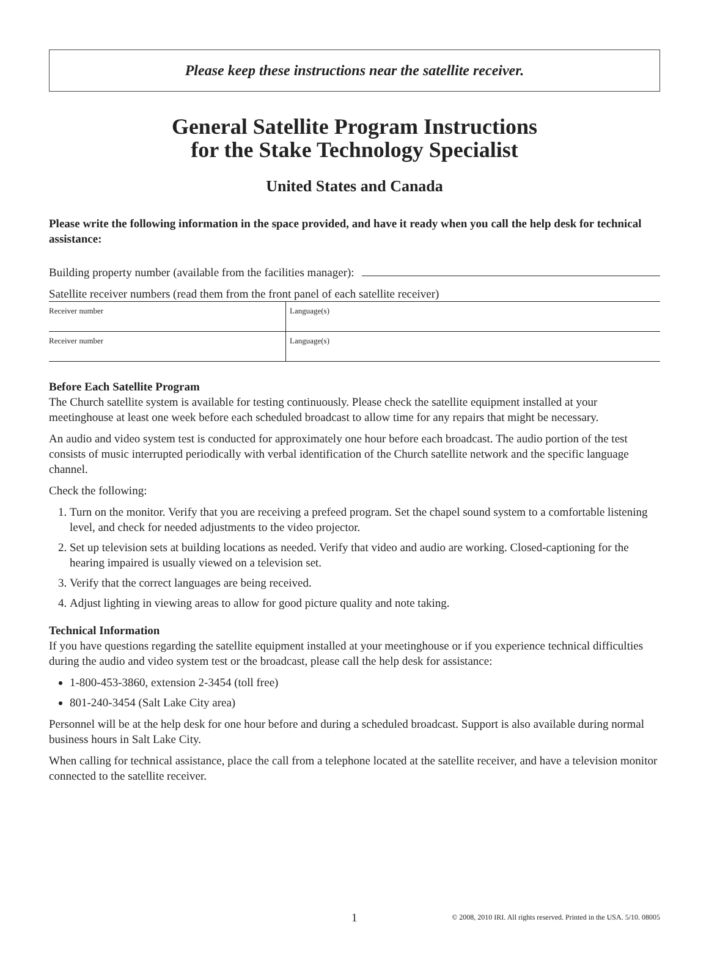Please keep these instructions near the satellite receiver.
General Satellite Program Instructions
for the Stake Technology Specialist
United States and Canada
Please write the following information in the space provided, and have it ready when you call the help desk for technical assistance:
Building property number (available from the facilities manager):
Satellite receiver numbers (read them from the front panel of each satellite receiver)
| Receiver number | Language(s) |
| Receiver number | Language(s) |
Before Each Satellite Program
The Church satellite system is available for testing continuously. Please check the satellite equipment installed at your meetinghouse at least one week before each scheduled broadcast to allow time for any repairs that might be necessary.
An audio and video system test is conducted for approximately one hour before each broadcast. The audio portion of the test consists of music interrupted periodically with verbal identification of the Church satellite network and the specific language channel.
Check the following:
1. Turn on the monitor. Verify that you are receiving a prefeed program. Set the chapel sound system to a comfortable listening level, and check for needed adjustments to the video projector.
2. Set up television sets at building locations as needed. Verify that video and audio are working. Closed-captioning for the hearing impaired is usually viewed on a television set.
3. Verify that the correct languages are being received.
4. Adjust lighting in viewing areas to allow for good picture quality and note taking.
Technical Information
If you have questions regarding the satellite equipment installed at your meetinghouse or if you experience technical difficulties during the audio and video system test or the broadcast, please call the help desk for assistance:
1-800-453-3860, extension 2-3454 (toll free)
801-240-3454 (Salt Lake City area)
Personnel will be at the help desk for one hour before and during a scheduled broadcast. Support is also available during normal business hours in Salt Lake City.
When calling for technical assistance, place the call from a telephone located at the satellite receiver, and have a television monitor connected to the satellite receiver.
1 © 2008, 2010 IRI. All rights reserved. Printed in the USA. 5/10. 08005